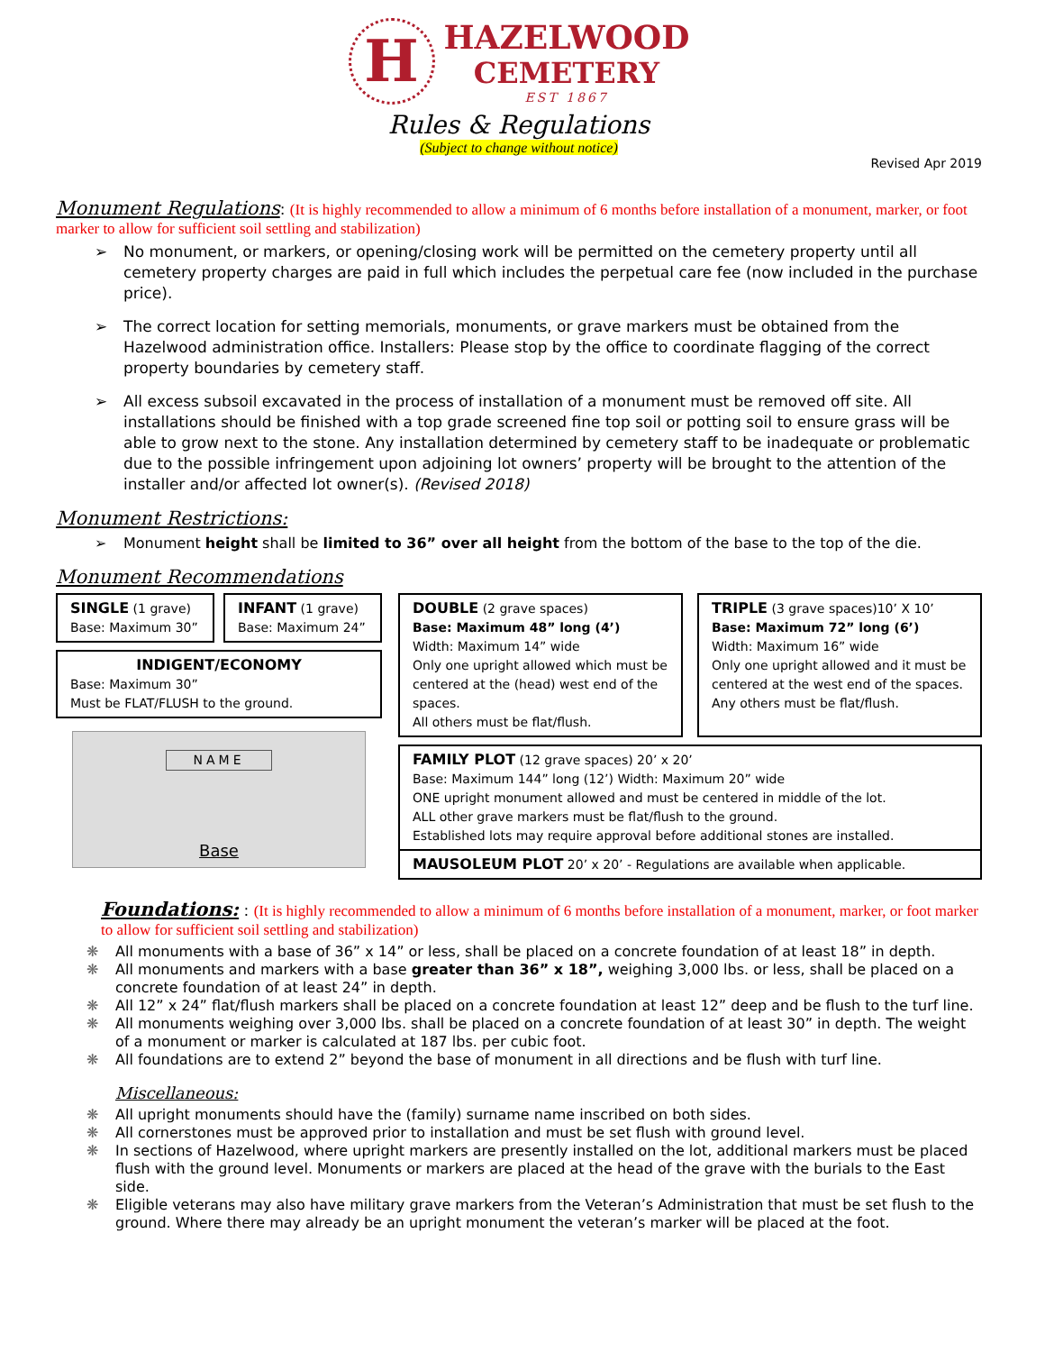H
HAZELWOOD
CEMETERY
EST 1867
Rules & Regulations
(Subject to change without notice)
Revised Apr 2019
Monument Regulations
: (It is highly recommended to allow a minimum of 6 months before installation of a monument, marker, or foot marker to allow for sufficient soil settling and stabilization)
No monument, or markers, or opening/closing work will be permitted on the cemetery property until all cemetery property charges are paid in full which includes the perpetual care fee (now included in the purchase price).
The correct location for setting memorials, monuments, or grave markers must be obtained from the Hazelwood administration office. Installers: Please stop by the office to coordinate flagging of the correct property boundaries by cemetery staff.
All excess subsoil excavated in the process of installation of a monument must be removed off site. All installations should be finished with a top grade screened fine top soil or potting soil to ensure grass will be able to grow next to the stone. Any installation determined by cemetery staff to be inadequate or problematic due to the possible infringement upon adjoining lot owners’ property will be brought to the attention of the installer and/or affected lot owner(s). (Revised 2018)
Monument Restrictions:
Monument height shall be limited to 36” over all height from the bottom of the base to the top of the die.
Monument Recommendations
SINGLE (1 grave)
Base: Maximum 30”
INFANT (1 grave)
Base: Maximum 24”
INDIGENT/ECONOMY
Base: Maximum 30”
Must be FLAT/FLUSH to the ground.
NAME
Base
DOUBLE (2 grave spaces)
Base: Maximum 48” long (4’)
Width: Maximum 14” wide
Only one upright allowed which must be centered at the (head) west end of the spaces.
All others must be flat/flush.
TRIPLE (3 grave spaces)10’ X 10’
Base: Maximum 72” long (6’)
Width: Maximum 16” wide
Only one upright allowed and it must be centered at the west end of the spaces.
Any others must be flat/flush.
FAMILY PLOT (12 grave spaces) 20’ x 20’
Base: Maximum 144” long (12’) Width: Maximum 20” wide
ONE upright monument allowed and must be centered in middle of the lot.
ALL other grave markers must be flat/flush to the ground.
Established lots may require approval before additional stones are installed.
MAUSOLEUM PLOT 20’ x 20’ - Regulations are available when applicable.
Foundations:
: (It is highly recommended to allow a minimum of 6 months before installation of a monument, marker, or foot marker to allow for sufficient soil settling and stabilization)
All monuments with a base of 36” x 14” or less, shall be placed on a concrete foundation of at least 18” in depth.
All monuments and markers with a base greater than 36” x 18”, weighing 3,000 lbs. or less, shall be placed on a concrete foundation of at least 24” in depth.
All 12” x 24” flat/flush markers shall be placed on a concrete foundation at least 12” deep and be flush to the turf line.
All monuments weighing over 3,000 lbs. shall be placed on a concrete foundation of at least 30” in depth. The weight of a monument or marker is calculated at 187 lbs. per cubic foot.
All foundations are to extend 2” beyond the base of monument in all directions and be flush with turf line.
Miscellaneous:
All upright monuments should have the (family) surname name inscribed on both sides.
All cornerstones must be approved prior to installation and must be set flush with ground level.
In sections of Hazelwood, where upright markers are presently installed on the lot, additional markers must be placed flush with the ground level. Monuments or markers are placed at the head of the grave with the burials to the East side.
Eligible veterans may also have military grave markers from the Veteran’s Administration that must be set flush to the ground. Where there may already be an upright monument the veteran’s marker will be placed at the foot.